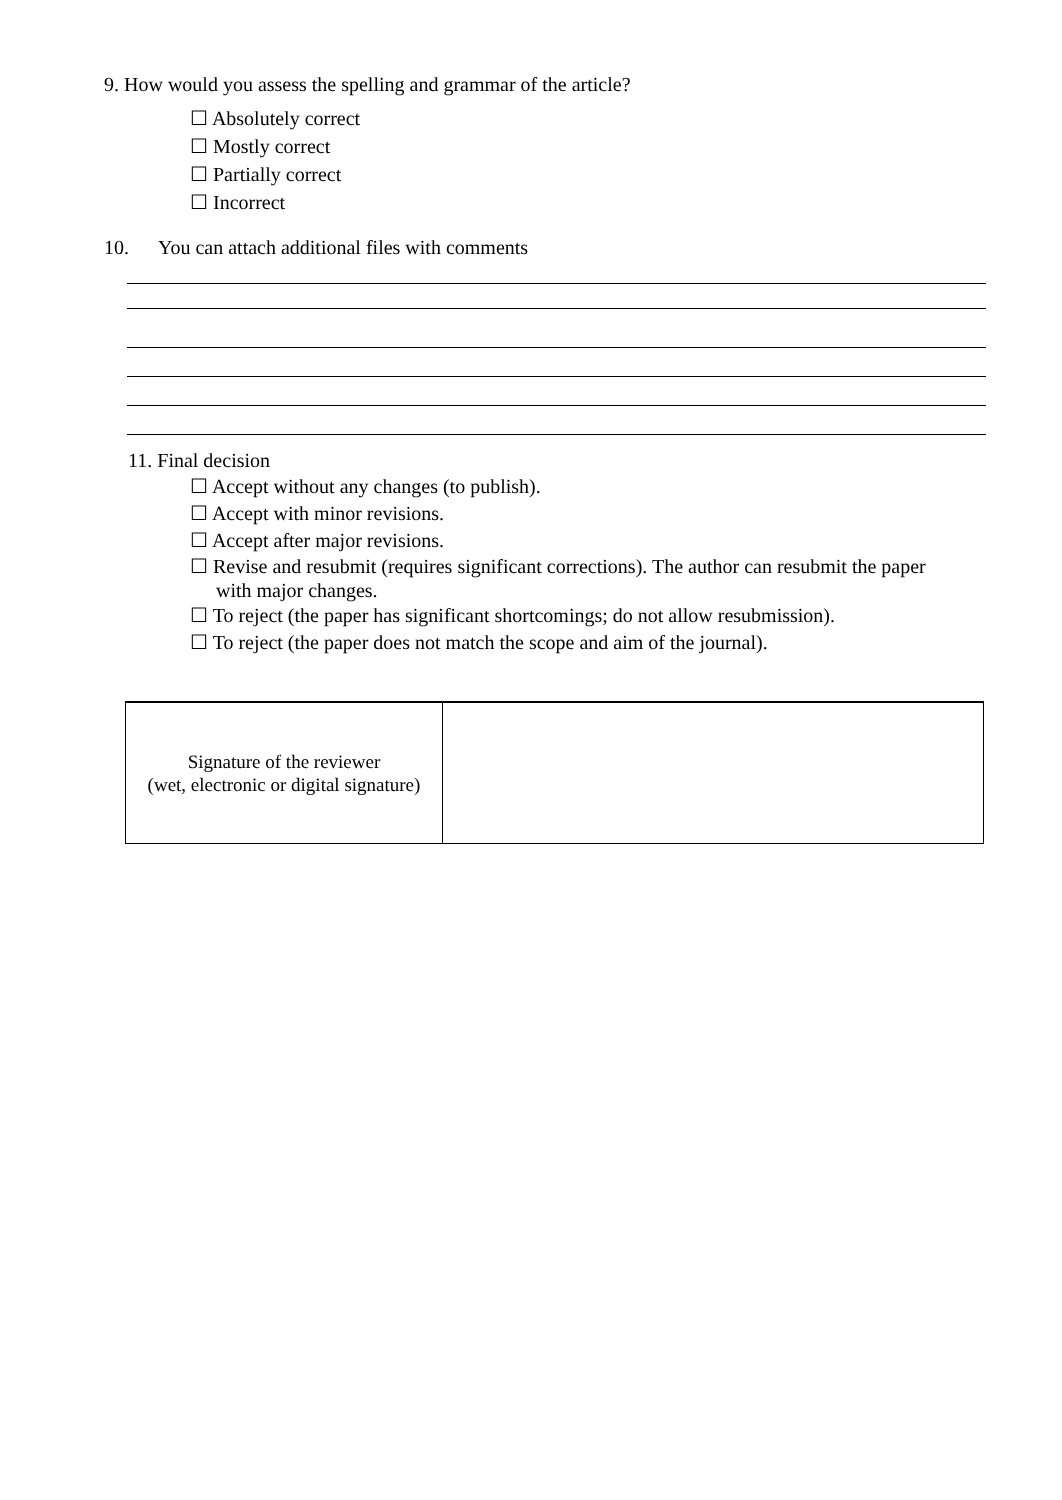9. How would you assess the spelling and grammar of the article?
☐ Absolutely correct
☐ Mostly correct
☐ Partially correct
☐ Incorrect
10. You can attach additional files with comments
11. Final decision
☐ Accept without any changes (to publish).
☐ Accept with minor revisions.
☐ Accept after major revisions.
☐ Revise and resubmit (requires significant corrections). The author can resubmit the paper
with major changes.
☐ To reject (the paper has significant shortcomings; do not allow resubmission).
☐ To reject (the paper does not match the scope and aim of the journal).
| Signature of the reviewer (wet, electronic or digital signature) | |